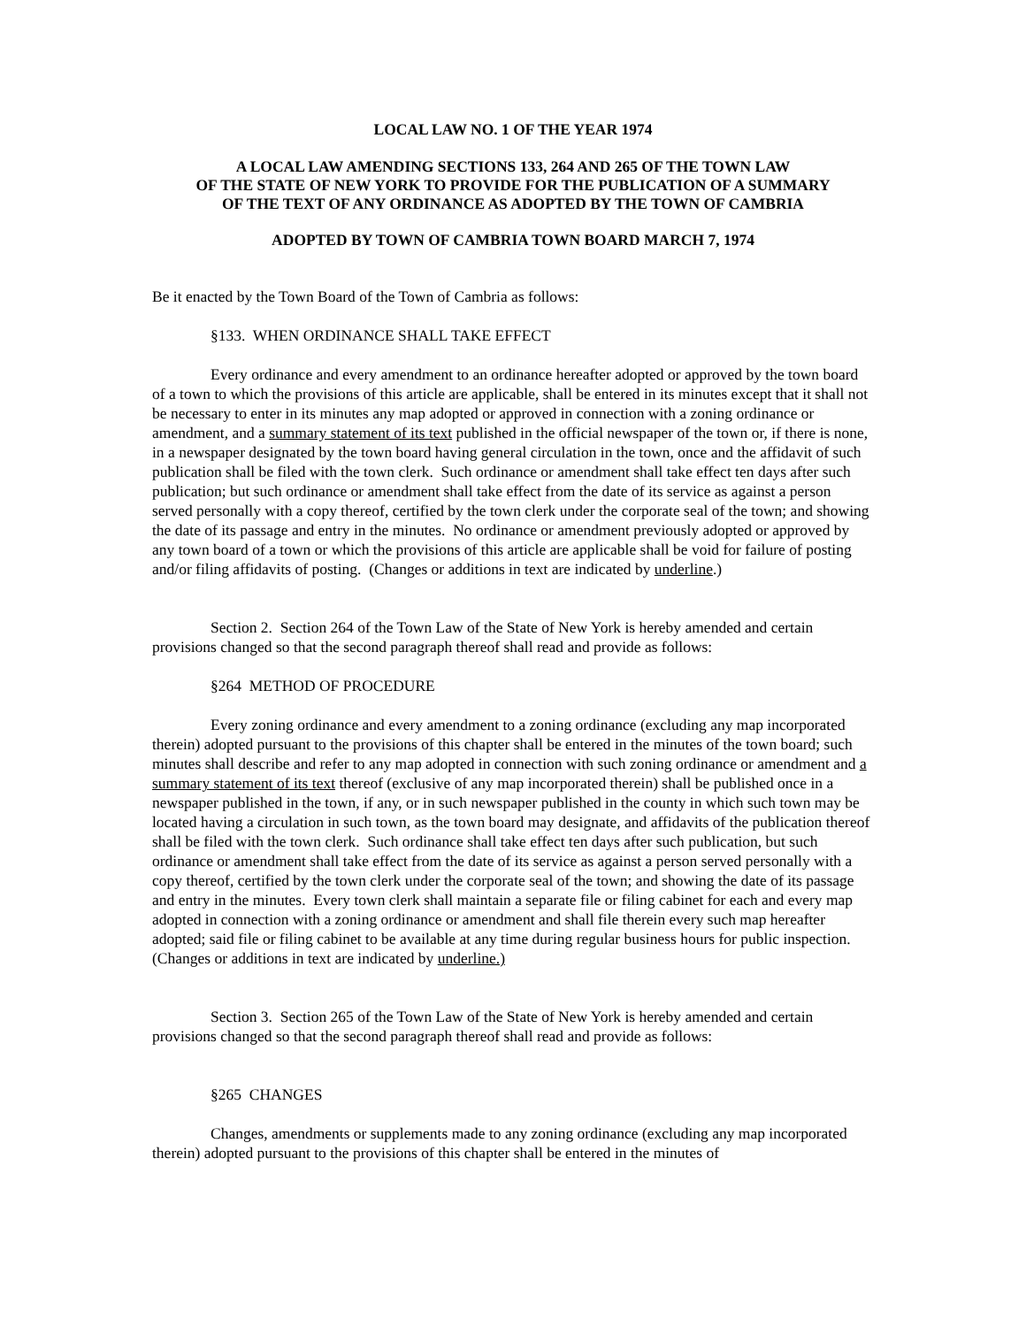LOCAL LAW NO. 1 OF THE YEAR 1974
A LOCAL LAW AMENDING SECTIONS 133, 264 AND 265 OF THE TOWN LAW
OF THE STATE OF NEW YORK TO PROVIDE FOR THE PUBLICATION OF A SUMMARY
OF THE TEXT OF ANY ORDINANCE AS ADOPTED BY THE TOWN OF CAMBRIA
ADOPTED BY TOWN OF CAMBRIA TOWN BOARD MARCH 7, 1974
Be it enacted by the Town Board of the Town of Cambria as follows:
§133. WHEN ORDINANCE SHALL TAKE EFFECT
Every ordinance and every amendment to an ordinance hereafter adopted or approved by the town board of a town to which the provisions of this article are applicable, shall be entered in its minutes except that it shall not be necessary to enter in its minutes any map adopted or approved in connection with a zoning ordinance or amendment, and a summary statement of its text published in the official newspaper of the town or, if there is none, in a newspaper designated by the town board having general circulation in the town, once and the affidavit of such publication shall be filed with the town clerk. Such ordinance or amendment shall take effect ten days after such publication; but such ordinance or amendment shall take effect from the date of its service as against a person served personally with a copy thereof, certified by the town clerk under the corporate seal of the town; and showing the date of its passage and entry in the minutes. No ordinance or amendment previously adopted or approved by any town board of a town or which the provisions of this article are applicable shall be void for failure of posting and/or filing affidavits of posting. (Changes or additions in text are indicated by underline.)
Section 2. Section 264 of the Town Law of the State of New York is hereby amended and certain provisions changed so that the second paragraph thereof shall read and provide as follows:
§264 METHOD OF PROCEDURE
Every zoning ordinance and every amendment to a zoning ordinance (excluding any map incorporated therein) adopted pursuant to the provisions of this chapter shall be entered in the minutes of the town board; such minutes shall describe and refer to any map adopted in connection with such zoning ordinance or amendment and a summary statement of its text thereof (exclusive of any map incorporated therein) shall be published once in a newspaper published in the town, if any, or in such newspaper published in the county in which such town may be located having a circulation in such town, as the town board may designate, and affidavits of the publication thereof shall be filed with the town clerk. Such ordinance shall take effect ten days after such publication, but such ordinance or amendment shall take effect from the date of its service as against a person served personally with a copy thereof, certified by the town clerk under the corporate seal of the town; and showing the date of its passage and entry in the minutes. Every town clerk shall maintain a separate file or filing cabinet for each and every map adopted in connection with a zoning ordinance or amendment and shall file therein every such map hereafter adopted; said file or filing cabinet to be available at any time during regular business hours for public inspection. (Changes or additions in text are indicated by underline.)
Section 3. Section 265 of the Town Law of the State of New York is hereby amended and certain provisions changed so that the second paragraph thereof shall read and provide as follows:
§265 CHANGES
Changes, amendments or supplements made to any zoning ordinance (excluding any map incorporated therein) adopted pursuant to the provisions of this chapter shall be entered in the minutes of